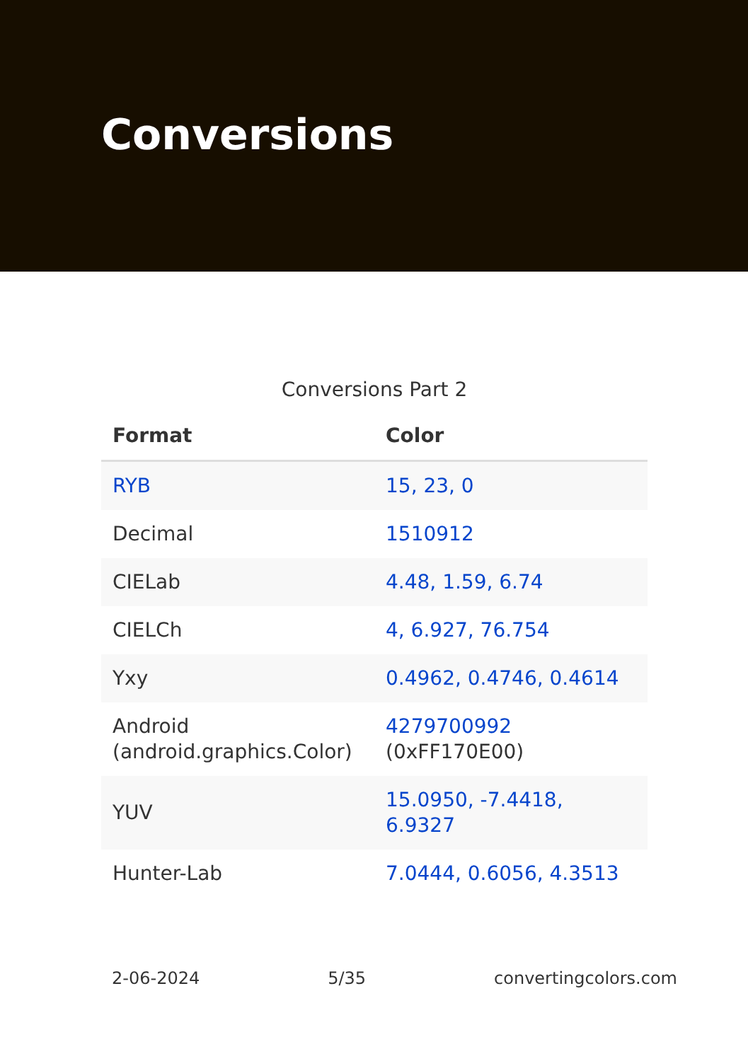Conversions
Conversions Part 2
| Format | Color |
| --- | --- |
| RYB | 15, 23, 0 |
| Decimal | 1510912 |
| CIELab | 4.48, 1.59, 6.74 |
| CIELCh | 4, 6.927, 76.754 |
| Yxy | 0.4962, 0.4746, 0.4614 |
| Android (android.graphics.Color) | 4279700992 (0xFF170E00) |
| YUV | 15.0950, -7.4418, 6.9327 |
| Hunter-Lab | 7.0444, 0.6056, 4.3513 |
2-06-2024 5/35 convertingcolors.com